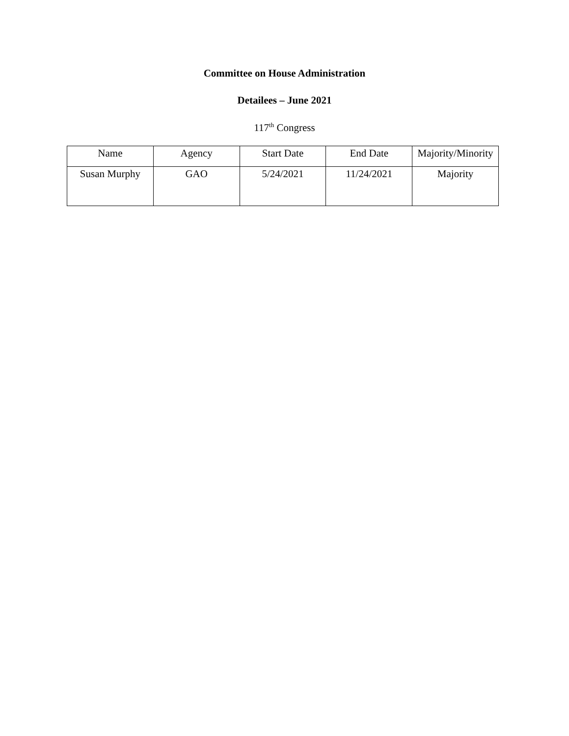Committee on House Administration
Detailees – June 2021
117<sup>th</sup> Congress
| Name | Agency | Start Date | End Date | Majority/Minority |
| --- | --- | --- | --- | --- |
| Susan Murphy | GAO | 5/24/2021 | 11/24/2021 | Majority |